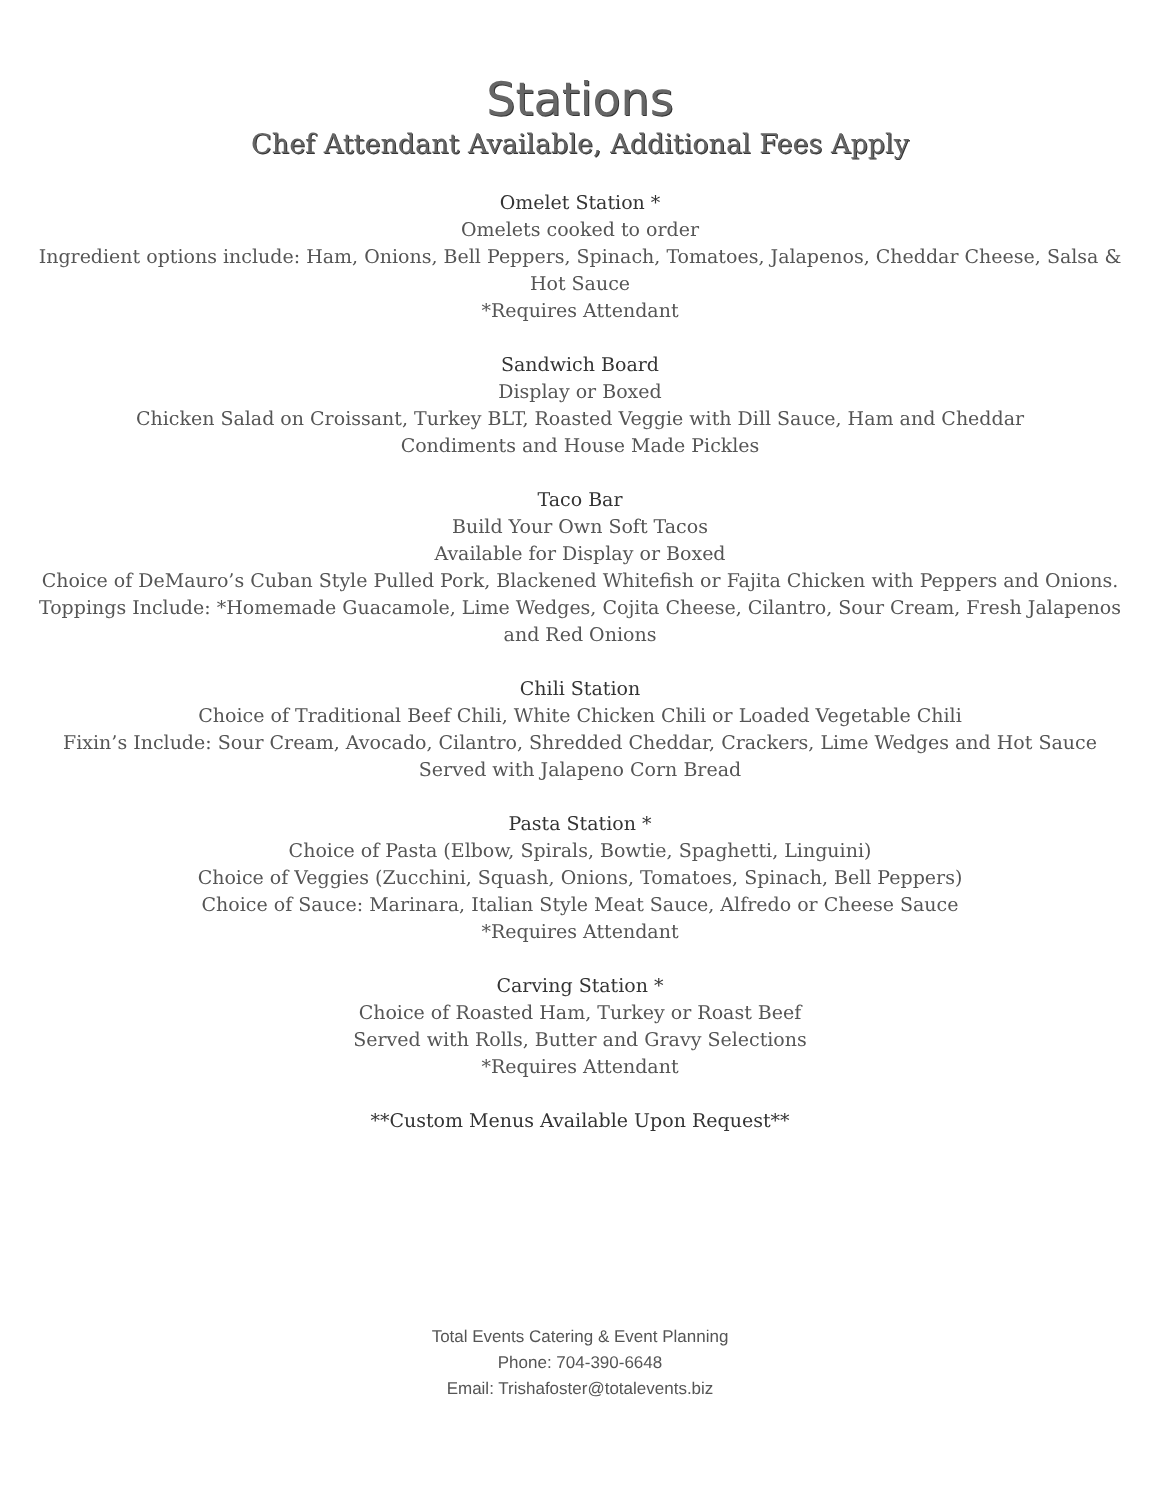Stations
Chef Attendant Available, Additional Fees Apply
Omelet Station *
Omelets cooked to order
Ingredient options include: Ham, Onions, Bell Peppers, Spinach, Tomatoes, Jalapenos, Cheddar Cheese, Salsa & Hot Sauce
*Requires Attendant
Sandwich Board
Display or Boxed
Chicken Salad on Croissant, Turkey BLT, Roasted Veggie with Dill Sauce, Ham and Cheddar
Condiments and House Made Pickles
Taco Bar
Build Your Own Soft Tacos
Available for Display or Boxed
Choice of DeMauro’s Cuban Style Pulled Pork, Blackened Whitefish or Fajita Chicken with Peppers and Onions. Toppings Include: *Homemade Guacamole, Lime Wedges, Cojita Cheese, Cilantro, Sour Cream, Fresh Jalapenos and Red Onions
Chili Station
Choice of Traditional Beef Chili, White Chicken Chili or Loaded Vegetable Chili
Fixin’s Include: Sour Cream, Avocado, Cilantro, Shredded Cheddar, Crackers, Lime Wedges and Hot Sauce
Served with Jalapeno Corn Bread
Pasta Station *
Choice of Pasta (Elbow, Spirals, Bowtie, Spaghetti, Linguini)
Choice of Veggies (Zucchini, Squash, Onions, Tomatoes, Spinach, Bell Peppers)
Choice of Sauce: Marinara, Italian Style Meat Sauce, Alfredo or Cheese Sauce
*Requires Attendant
Carving Station *
Choice of Roasted Ham, Turkey or Roast Beef
Served with Rolls, Butter and Gravy Selections
*Requires Attendant
**Custom Menus Available Upon Request**
Total Events Catering & Event Planning
Phone: 704-390-6648
Email: Trishafoster@totalevents.biz